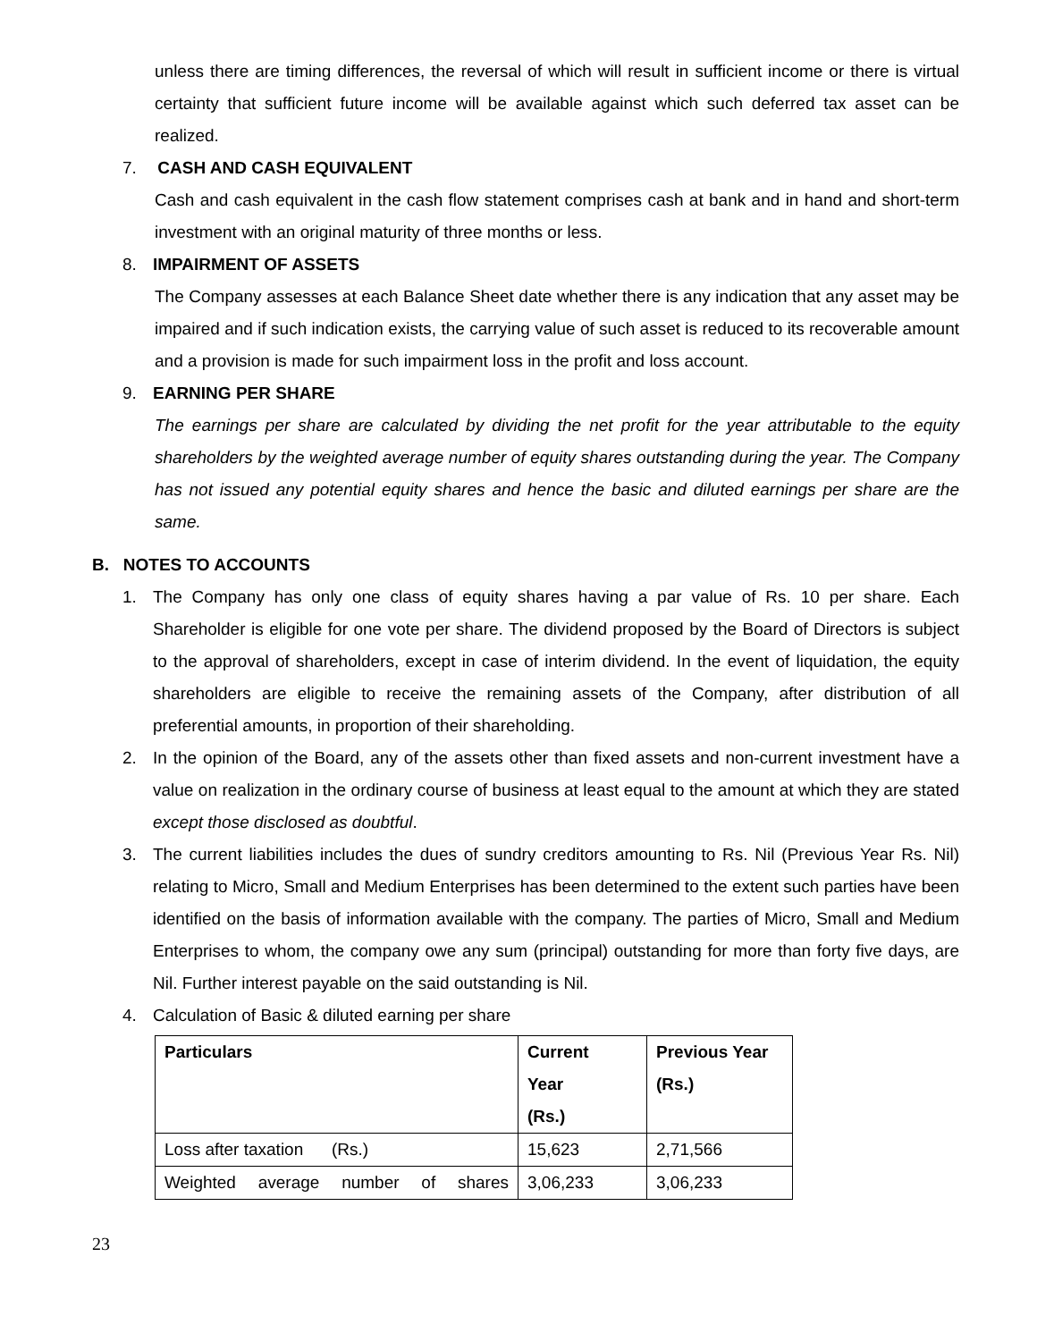unless there are timing differences, the reversal of which will result in sufficient income or there is virtual certainty that sufficient future income will be available against which such deferred tax asset can be realized.
7. CASH AND CASH EQUIVALENT
Cash and cash equivalent in the cash flow statement comprises cash at bank and in hand and short-term investment with an original maturity of three months or less.
8. IMPAIRMENT OF ASSETS
The Company assesses at each Balance Sheet date whether there is any indication that any asset may be impaired and if such indication exists, the carrying value of such asset is reduced to its recoverable amount and a provision is made for such impairment loss in the profit and loss account.
9. EARNING PER SHARE
The earnings per share are calculated by dividing the net profit for the year attributable to the equity shareholders by the weighted average number of equity shares outstanding during the year. The Company has not issued any potential equity shares and hence the basic and diluted earnings per share are the same.
B. NOTES TO ACCOUNTS
1. The Company has only one class of equity shares having a par value of Rs. 10 per share. Each Shareholder is eligible for one vote per share. The dividend proposed by the Board of Directors is subject to the approval of shareholders, except in case of interim dividend. In the event of liquidation, the equity shareholders are eligible to receive the remaining assets of the Company, after distribution of all preferential amounts, in proportion of their shareholding.
2. In the opinion of the Board, any of the assets other than fixed assets and non-current investment have a value on realization in the ordinary course of business at least equal to the amount at which they are stated except those disclosed as doubtful.
3. The current liabilities includes the dues of sundry creditors amounting to Rs. Nil (Previous Year Rs. Nil) relating to Micro, Small and Medium Enterprises has been determined to the extent such parties have been identified on the basis of information available with the company. The parties of Micro, Small and Medium Enterprises to whom, the company owe any sum (principal) outstanding for more than forty five days, are Nil. Further interest payable on the said outstanding is Nil.
4. Calculation of Basic & diluted earning per share
| Particulars | Current Year (Rs.) | Previous Year (Rs.) |
| --- | --- | --- |
| Loss after taxation (Rs.) | 15,623 | 2,71,566 |
| Weighted average number of shares | 3,06,233 | 3,06,233 |
23